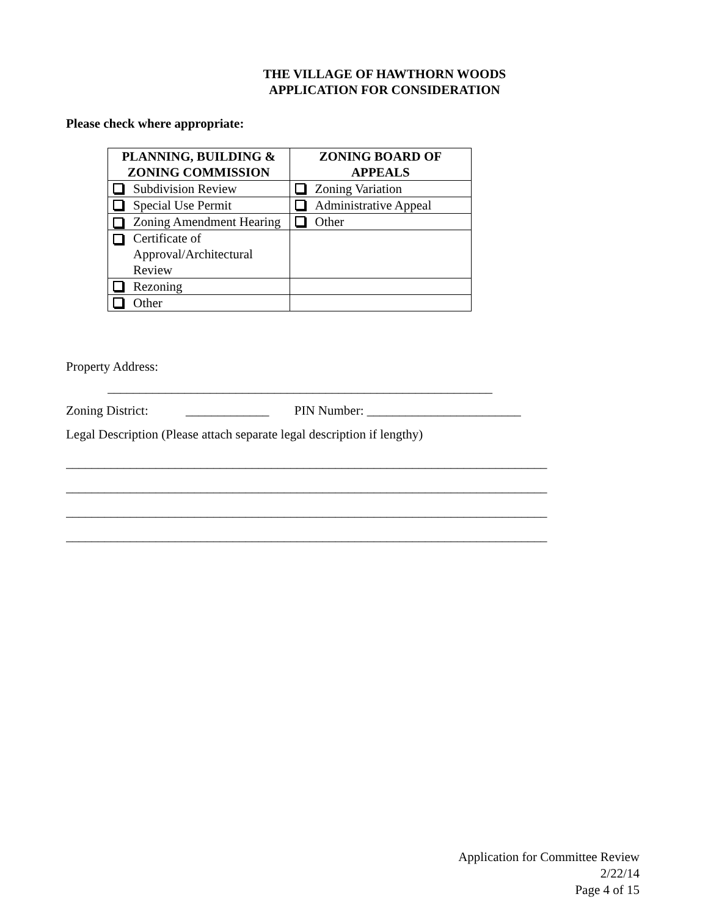THE VILLAGE OF HAWTHORN WOODS
APPLICATION FOR CONSIDERATION
Please check where appropriate:
| PLANNING, BUILDING & ZONING COMMISSION | ZONING BOARD OF APPEALS |
| --- | --- |
| Subdivision Review | Zoning Variation |
| Special Use Permit | Administrative Appeal |
| Zoning Amendment Hearing | Other |
| Certificate of Approval/Architectural Review | |
| Rezoning | |
| Other | |
Property Address:
____________________________________________________________
Zoning District: _____________ PIN Number: ________________________
Legal Description (Please attach separate legal description if lengthy)
___________________________________________________________________________
___________________________________________________________________________
___________________________________________________________________________
___________________________________________________________________________
Application for Committee Review
2/22/14
Page 4 of 15